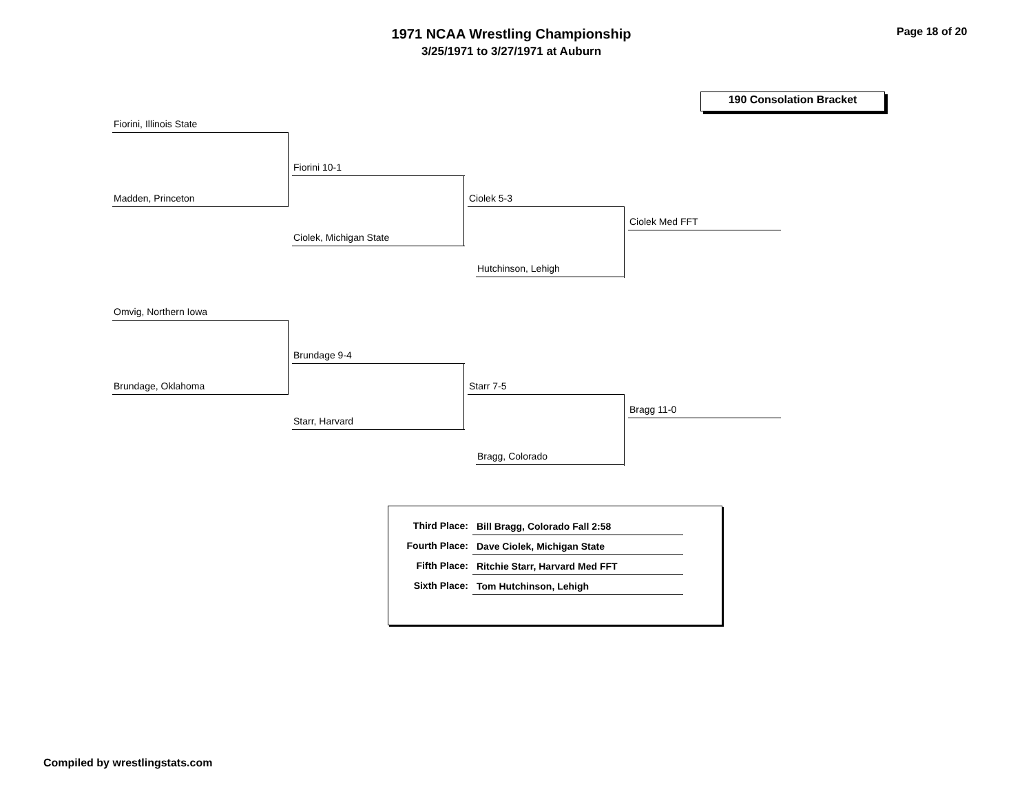1971 NCAA Wrestling Championship
3/25/1971 to 3/27/1971 at Auburn
Page 18 of 20
190 Consolation Bracket
Fiorini, Illinois State
Madden, Princeton
Fiorini 10-1
Ciolek, Michigan State
Ciolek 5-3
Hutchinson, Lehigh
Ciolek Med FFT
Omvig, Northern Iowa
Brundage, Oklahoma
Brundage 9-4
Starr, Harvard
Starr 7-5
Bragg, Colorado
Bragg 11-0
| Third Place: | Bill Bragg, Colorado Fall 2:58 |
| Fourth Place: | Dave Ciolek, Michigan State |
| Fifth Place: | Ritchie Starr, Harvard Med FFT |
| Sixth Place: | Tom Hutchinson, Lehigh |
Compiled by wrestlingstats.com